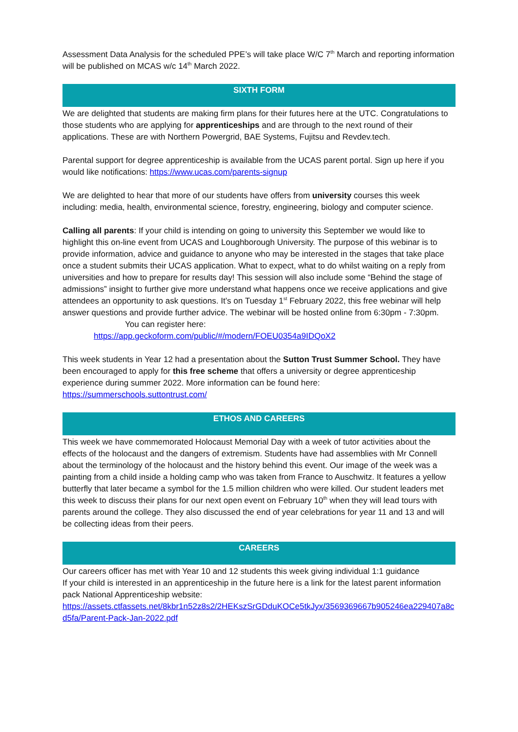Assessment Data Analysis for the scheduled PPE’s will take place W/C 7<sup>th</sup> March and reporting information will be published on MCAS w/c 14<sup>th</sup> March 2022.
SIXTH FORM
We are delighted that students are making firm plans for their futures here at the UTC. Congratulations to those students who are applying for apprenticeships and are through to the next round of their applications. These are with Northern Powergrid, BAE Systems, Fujitsu and Revdev.tech.
Parental support for degree apprenticeship is available from the UCAS parent portal. Sign up here if you would like notifications: https://www.ucas.com/parents-signup
We are delighted to hear that more of our students have offers from university courses this week including: media, health, environmental science, forestry, engineering, biology and computer science.
Calling all parents: If your child is intending on going to university this September we would like to highlight this on-line event from UCAS and Loughborough University. The purpose of this webinar is to provide information, advice and guidance to anyone who may be interested in the stages that take place once a student submits their UCAS application. What to expect, what to do whilst waiting on a reply from universities and how to prepare for results day! This session will also include some “Behind the stage of admissions” insight to further give more understand what happens once we receive applications and give attendees an opportunity to ask questions. It’s on Tuesday 1<sup>st</sup> February 2022, this free webinar will help answer questions and provide further advice. The webinar will be hosted online from 6:30pm - 7:30pm.
You can register here:
https://app.geckoform.com/public/#/modern/FOEU0354a9IDQoX2
This week students in Year 12 had a presentation about the Sutton Trust Summer School. They have been encouraged to apply for this free scheme that offers a university or degree apprenticeship experience during summer 2022. More information can be found here: https://summerschools.suttontrust.com/
ETHOS AND CAREERS
This week we have commemorated Holocaust Memorial Day with a week of tutor activities about the effects of the holocaust and the dangers of extremism. Students have had assemblies with Mr Connell about the terminology of the holocaust and the history behind this event. Our image of the week was a painting from a child inside a holding camp who was taken from France to Auschwitz. It features a yellow butterfly that later became a symbol for the 1.5 million children who were killed. Our student leaders met this week to discuss their plans for our next open event on February 10<sup>th</sup> when they will lead tours with parents around the college. They also discussed the end of year celebrations for year 11 and 13 and will be collecting ideas from their peers.
CAREERS
Our careers officer has met with Year 10 and 12 students this week giving individual 1:1 guidance
If your child is interested in an apprenticeship in the future here is a link for the latest parent information pack National Apprenticeship website:
https://assets.ctfassets.net/8kbr1n52z8s2/2HEKszSrGDduKOCe5tkJyx/3569369667b905246ea229407a8cd5fa/Parent-Pack-Jan-2022.pdf